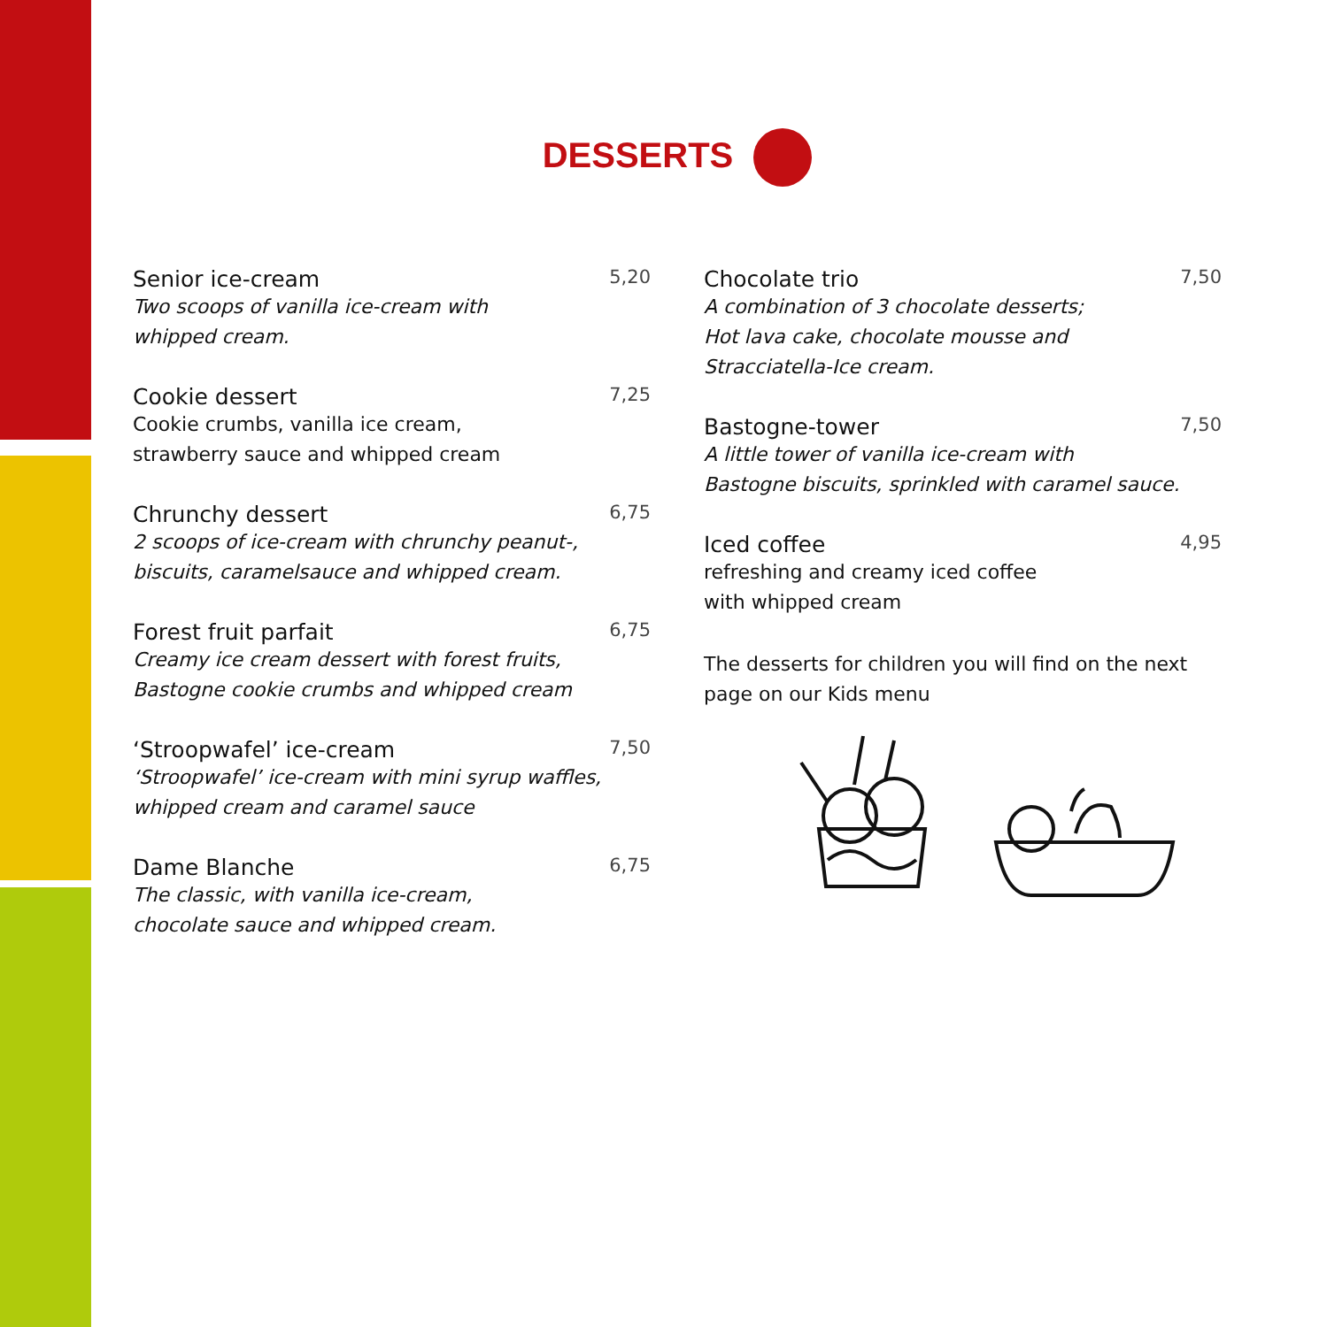DESSERTS
Senior ice-cream 5,20
Two scoops of vanilla ice-cream with
whipped cream.
Cookie dessert 7,25
Cookie crumbs, vanilla ice cream,
strawberry sauce and whipped cream
Chrunchy dessert 6,75
2 scoops of ice-cream with chrunchy peanut-,
biscuits, caramelsauce and whipped cream.
Forest fruit parfait 6,75
Creamy ice cream dessert with forest fruits,
Bastogne cookie crumbs and whipped cream
‘Stroopwafel’ ice-cream 7,50
‘Stroopwafel’ ice-cream with mini syrup waffles,
whipped cream and caramel sauce
Dame Blanche 6,75
The classic, with vanilla ice-cream,
chocolate sauce and whipped cream.
Chocolate trio 7,50
A combination of 3 chocolate desserts;
Hot lava cake, chocolate mousse and
Stracciatella-Ice cream.
Bastogne-tower 7,50
A little tower of vanilla ice-cream with
Bastogne biscuits, sprinkled with caramel sauce.
Iced coffee 4,95
refreshing and creamy iced coffee
with whipped cream
The desserts for children you will find on the next
page on our Kids menu